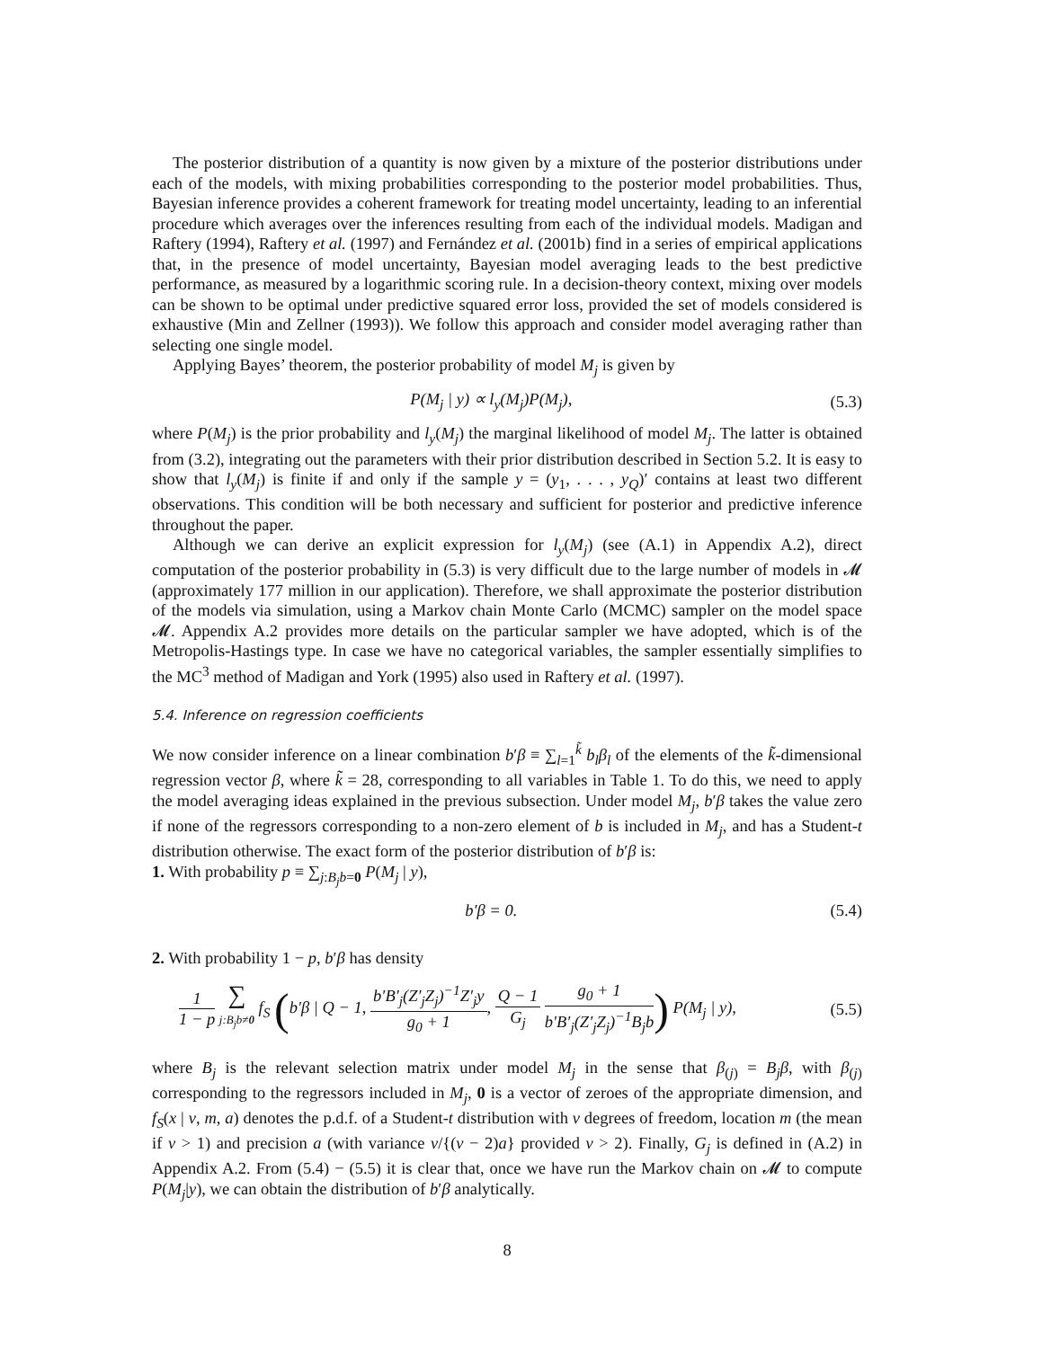The posterior distribution of a quantity is now given by a mixture of the posterior distributions under each of the models, with mixing probabilities corresponding to the posterior model probabilities. Thus, Bayesian inference provides a coherent framework for treating model uncertainty, leading to an inferential procedure which averages over the inferences resulting from each of the individual models. Madigan and Raftery (1994), Raftery et al. (1997) and Fernández et al. (2001b) find in a series of empirical applications that, in the presence of model uncertainty, Bayesian model averaging leads to the best predictive performance, as measured by a logarithmic scoring rule. In a decision-theory context, mixing over models can be shown to be optimal under predictive squared error loss, provided the set of models considered is exhaustive (Min and Zellner (1993)). We follow this approach and consider model averaging rather than selecting one single model.
Applying Bayes’ theorem, the posterior probability of model M<sub>j</sub> is given by
P(M<sub>j</sub> | y) ∝ l<sub>y</sub>(M<sub>j</sub>)P(M<sub>j</sub>), (5.3)
where P(M<sub>j</sub>) is the prior probability and l<sub>y</sub>(M<sub>j</sub>) the marginal likelihood of model M<sub>j</sub>. The latter is obtained from (3.2), integrating out the parameters with their prior distribution described in Section 5.2. It is easy to show that l<sub>y</sub>(M<sub>j</sub>) is finite if and only if the sample y = (y<sub>1</sub>, . . . , y<sub>Q</sub>)′ contains at least two different observations. This condition will be both necessary and sufficient for posterior and predictive inference throughout the paper.
Although we can derive an explicit expression for l<sub>y</sub>(M<sub>j</sub>) (see (A.1) in Appendix A.2), direct computation of the posterior probability in (5.3) is very difficult due to the large number of models in 𝓜 (approximately 177 million in our application). Therefore, we shall approximate the posterior distribution of the models via simulation, using a Markov chain Monte Carlo (MCMC) sampler on the model space 𝓜. Appendix A.2 provides more details on the particular sampler we have adopted, which is of the Metropolis-Hastings type. In case we have no categorical variables, the sampler essentially simplifies to the MC<sup>3</sup> method of Madigan and York (1995) also used in Raftery et al. (1997).
5.4. Inference on regression coefficients
We now consider inference on a linear combination b′β ≡ ∑<sub>l=1</sub><sup>k̃</sup> b<sub>l</sub>β<sub>l</sub> of the elements of the k̃-dimensional regression vector β, where k̃ = 28, corresponding to all variables in Table 1. To do this, we need to apply the model averaging ideas explained in the previous subsection. Under model M<sub>j</sub>, b′β takes the value zero if none of the regressors corresponding to a non-zero element of b is included in M<sub>j</sub>, and has a Student-t distribution otherwise. The exact form of the posterior distribution of b′β is:
1. With probability p ≡ ∑<sub>j:B<sub>j</sub>b=0</sub> P(M<sub>j</sub> | y),
b′β = 0. (5.4)
2. With probability 1 − p, b′β has density
1 1 − p ∑
j:B<sub>j</sub>b≠0 f<sub>S</sub> (b′β | Q − 1, b′B′<sub>j</sub>(Z′<sub>j</sub>Z<sub>j</sub>)<sup>−1</sup>Z′<sub>j</sub>y g<sub>0</sub> + 1, Q − 1 G<sub>j</sub> g<sub>0</sub> + 1 b′B′<sub>j</sub>(Z′<sub>j</sub>Z<sub>j</sub>)<sup>−1</sup>B<sub>j</sub>b) P(M<sub>j</sub> | y), (5.5)
where B<sub>j</sub> is the relevant selection matrix under model M<sub>j</sub> in the sense that β<sub>(j)</sub> = B<sub>j</sub>β, with β<sub>(j)</sub> corresponding to the regressors included in M<sub>j</sub>, 0 is a vector of zeroes of the appropriate dimension, and f<sub>S</sub>(x | ν, m, a) denotes the p.d.f. of a Student-t distribution with ν degrees of freedom, location m (the mean if ν > 1) and precision a (with variance ν/{(ν − 2)a} provided ν > 2). Finally, G<sub>j</sub> is defined in (A.2) in Appendix A.2. From (5.4) − (5.5) it is clear that, once we have run the Markov chain on 𝓜 to compute P(M<sub>j</sub>|y), we can obtain the distribution of b′β analytically.
8